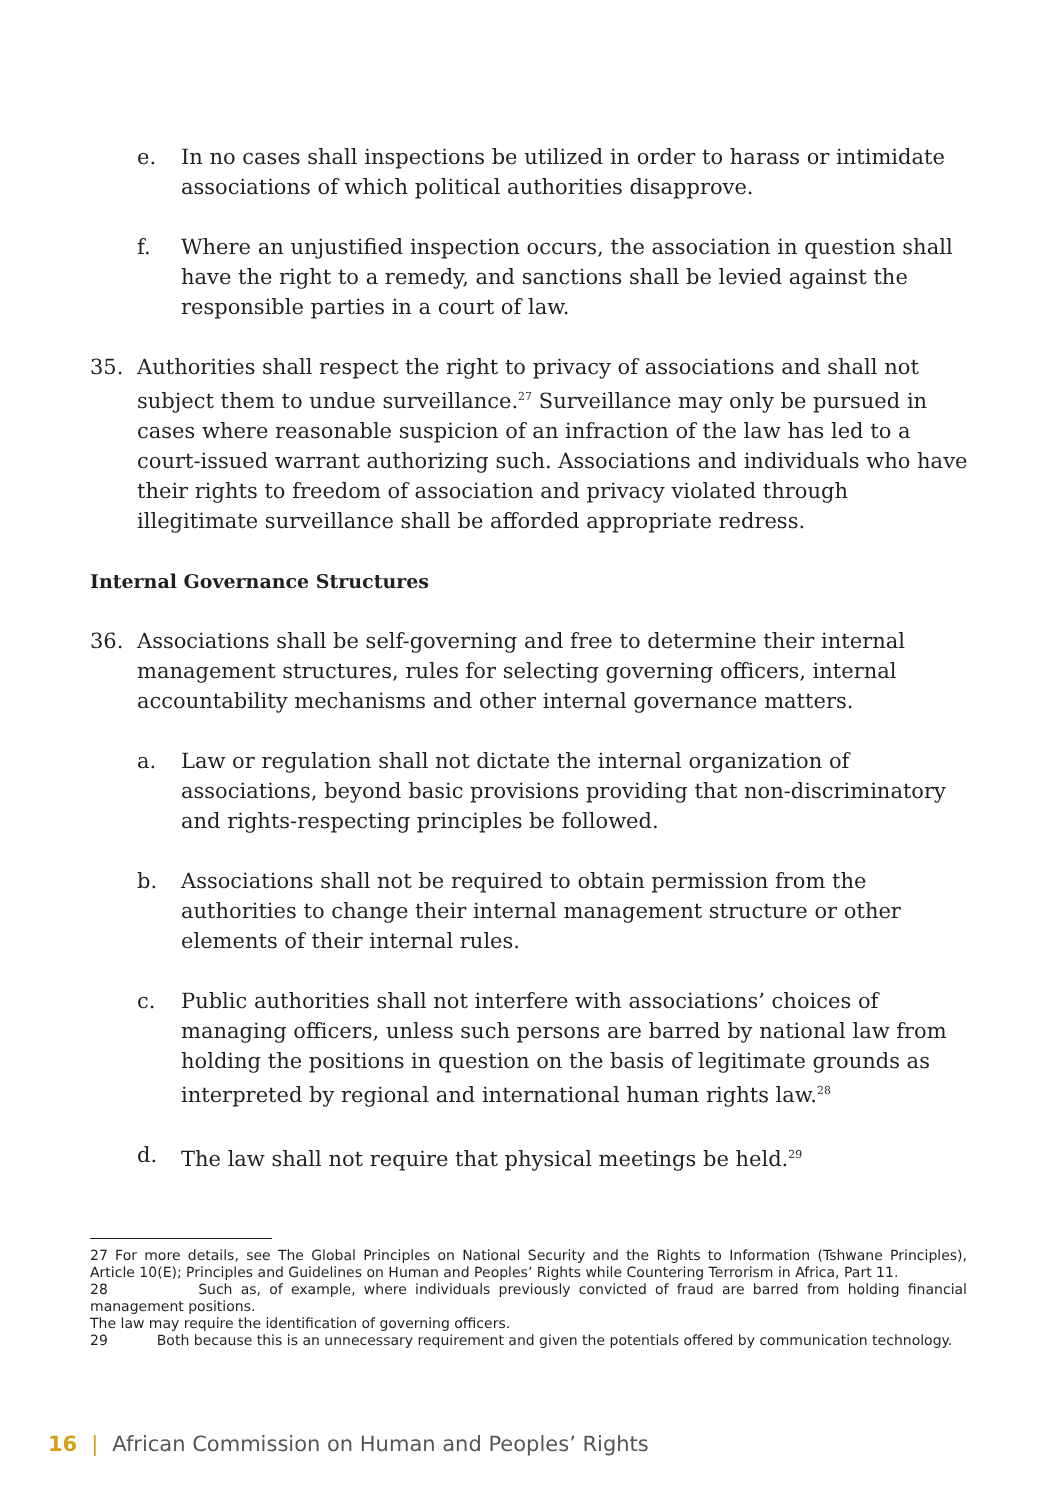e. In no cases shall inspections be utilized in order to harass or intimidate associations of which political authorities disapprove.
f. Where an unjustified inspection occurs, the association in question shall have the right to a remedy, and sanctions shall be levied against the responsible parties in a court of law.
35. Authorities shall respect the right to privacy of associations and shall not subject them to undue surveillance.<sup>27</sup> Surveillance may only be pursued in cases where reasonable suspicion of an infraction of the law has led to a court-issued warrant authorizing such. Associations and individuals who have their rights to freedom of association and privacy violated through illegitimate surveillance shall be afforded appropriate redress.
Internal Governance Structures
36. Associations shall be self-governing and free to determine their internal management structures, rules for selecting governing officers, internal accountability mechanisms and other internal governance matters.
a. Law or regulation shall not dictate the internal organization of associations, beyond basic provisions providing that non-discriminatory and rights-respecting principles be followed.
b. Associations shall not be required to obtain permission from the authorities to change their internal management structure or other elements of their internal rules.
c. Public authorities shall not interfere with associations’ choices of managing officers, unless such persons are barred by national law from holding the positions in question on the basis of legitimate grounds as interpreted by regional and international human rights law.<sup>28</sup>
d. The law shall not require that physical meetings be held.<sup>29</sup>
27 For more details, see The Global Principles on National Security and the Rights to Information (Tshwane Principles), Article 10(E); Principles and Guidelines on Human and Peoples’ Rights while Countering Terrorism in Africa, Part 11.
28 Such as, of example, where individuals previously convicted of fraud are barred from holding financial management positions.
The law may require the identification of governing officers.
29 Both because this is an unnecessary requirement and given the potentials offered by communication technology.
16 | African Commission on Human and Peoples’ Rights